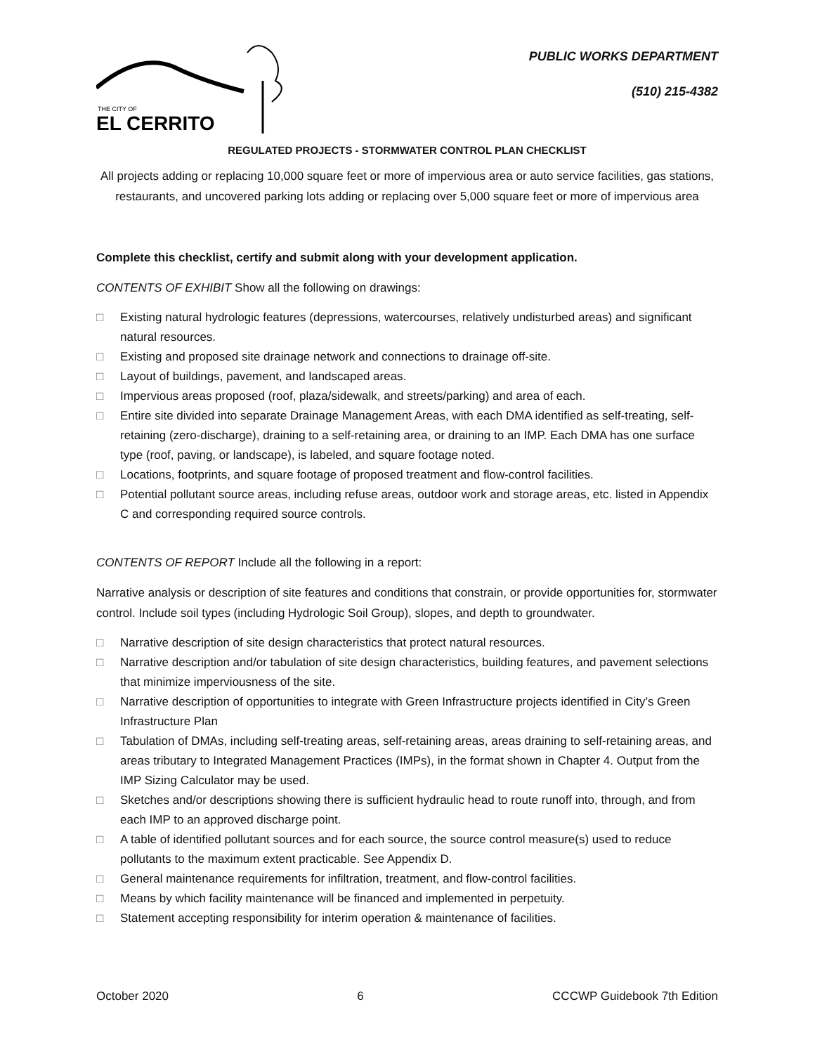THE CITY OF
EL CERRITO
PUBLIC WORKS DEPARTMENT
(510) 215-4382
REGULATED PROJECTS - STORMWATER CONTROL PLAN CHECKLIST
All projects adding or replacing 10,000 square feet or more of impervious area or auto service facilities, gas stations, restaurants, and uncovered parking lots adding or replacing over 5,000 square feet or more of impervious area
Complete this checklist, certify and submit along with your development application.
CONTENTS OF EXHIBIT Show all the following on drawings:
□ Existing natural hydrologic features (depressions, watercourses, relatively undisturbed areas) and significant natural resources.
□ Existing and proposed site drainage network and connections to drainage off-site.
□ Layout of buildings, pavement, and landscaped areas.
□ Impervious areas proposed (roof, plaza/sidewalk, and streets/parking) and area of each.
□ Entire site divided into separate Drainage Management Areas, with each DMA identified as self-treating, self-retaining (zero-discharge), draining to a self-retaining area, or draining to an IMP. Each DMA has one surface type (roof, paving, or landscape), is labeled, and square footage noted.
□ Locations, footprints, and square footage of proposed treatment and flow-control facilities.
□ Potential pollutant source areas, including refuse areas, outdoor work and storage areas, etc. listed in Appendix C and corresponding required source controls.
CONTENTS OF REPORT Include all the following in a report:
Narrative analysis or description of site features and conditions that constrain, or provide opportunities for, stormwater control. Include soil types (including Hydrologic Soil Group), slopes, and depth to groundwater.
□ Narrative description of site design characteristics that protect natural resources.
□ Narrative description and/or tabulation of site design characteristics, building features, and pavement selections that minimize imperviousness of the site.
□ Narrative description of opportunities to integrate with Green Infrastructure projects identified in City’s Green Infrastructure Plan
□ Tabulation of DMAs, including self-treating areas, self-retaining areas, areas draining to self-retaining areas, and areas tributary to Integrated Management Practices (IMPs), in the format shown in Chapter 4. Output from the IMP Sizing Calculator may be used.
□ Sketches and/or descriptions showing there is sufficient hydraulic head to route runoff into, through, and from each IMP to an approved discharge point.
□ A table of identified pollutant sources and for each source, the source control measure(s) used to reduce pollutants to the maximum extent practicable. See Appendix D.
□ General maintenance requirements for infiltration, treatment, and flow-control facilities.
□ Means by which facility maintenance will be financed and implemented in perpetuity.
□ Statement accepting responsibility for interim operation & maintenance of facilities.
October 2020 6 CCCWP Guidebook 7th Edition